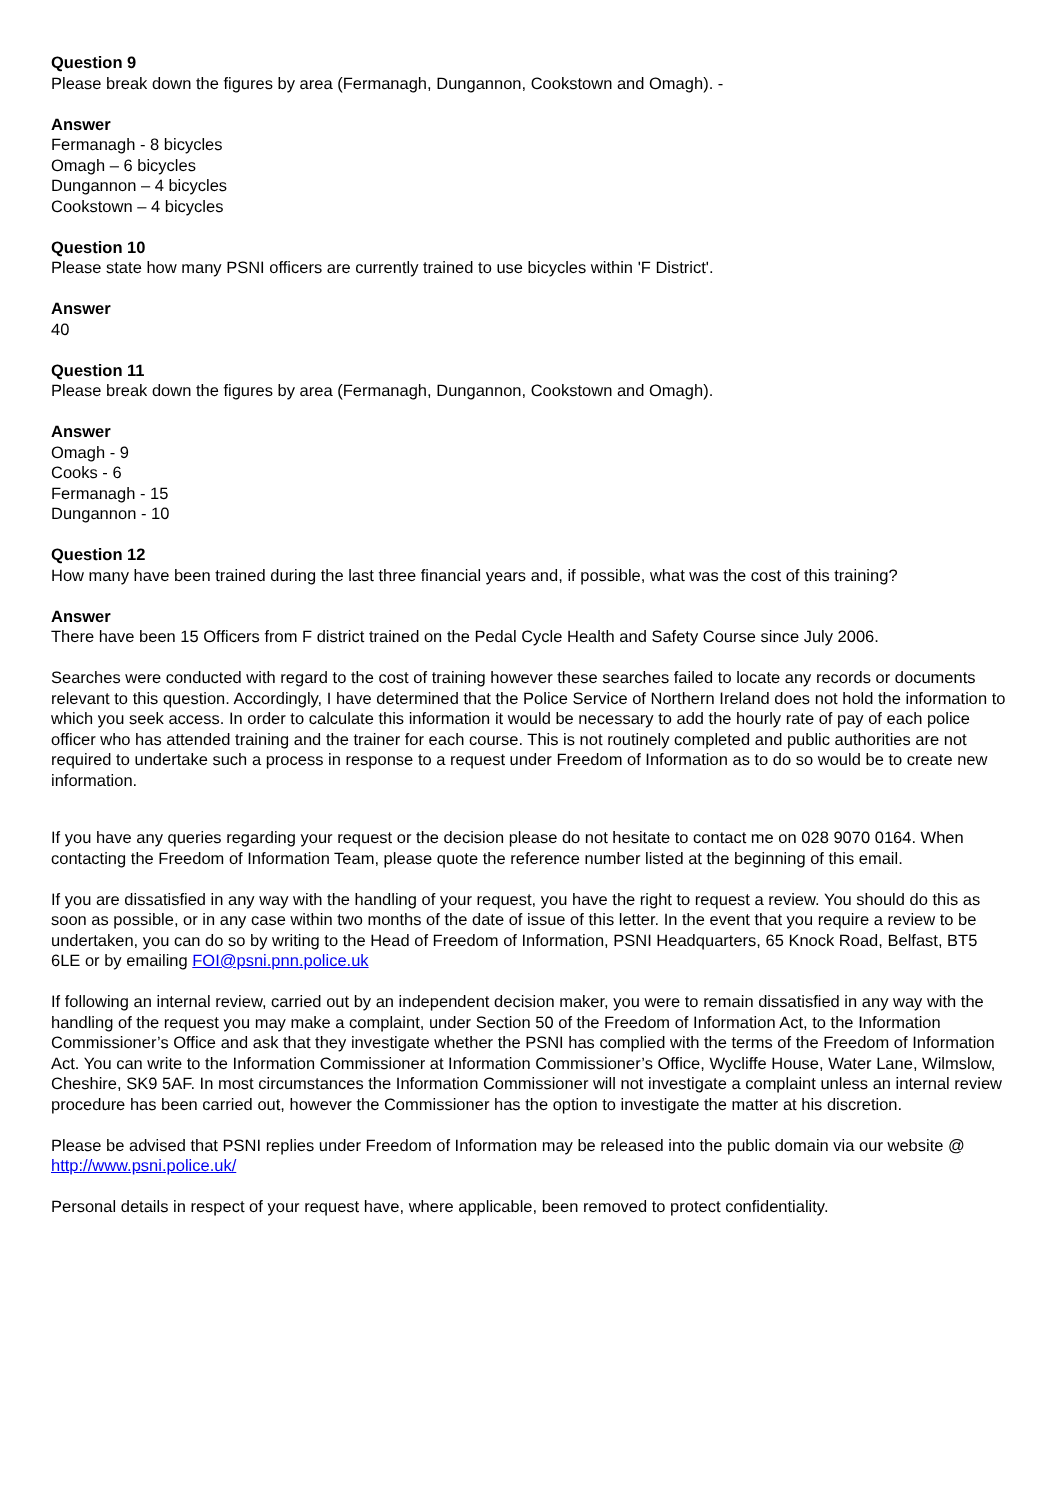Question 9
Please break down the figures by area (Fermanagh, Dungannon, Cookstown and Omagh). -
Answer
Fermanagh - 8 bicycles
Omagh – 6 bicycles
Dungannon – 4 bicycles
Cookstown – 4 bicycles
Question 10
Please state how many PSNI officers are currently trained to use bicycles within 'F District'.
Answer
40
Question 11
Please break down the figures by area (Fermanagh, Dungannon, Cookstown and Omagh).
Answer
Omagh - 9
Cooks - 6
Fermanagh - 15
Dungannon - 10
Question 12
How many have been trained during the last three financial years and, if possible, what was the cost of this training?
Answer
There have been 15 Officers from F district trained on the Pedal Cycle Health and Safety Course since July 2006.
Searches were conducted with regard to the cost of training however these searches failed to locate any records or documents relevant to this question. Accordingly, I have determined that the Police Service of Northern Ireland does not hold the information to which you seek access. In order to calculate this information it would be necessary to add the hourly rate of pay of each police officer who has attended training and the trainer for each course. This is not routinely completed and public authorities are not required to undertake such a process in response to a request under Freedom of Information as to do so would be to create new information.
If you have any queries regarding your request or the decision please do not hesitate to contact me on 028 9070 0164. When contacting the Freedom of Information Team, please quote the reference number listed at the beginning of this email.
If you are dissatisfied in any way with the handling of your request, you have the right to request a review. You should do this as soon as possible, or in any case within two months of the date of issue of this letter. In the event that you require a review to be undertaken, you can do so by writing to the Head of Freedom of Information, PSNI Headquarters, 65 Knock Road, Belfast, BT5 6LE or by emailing FOI@psni.pnn.police.uk
If following an internal review, carried out by an independent decision maker, you were to remain dissatisfied in any way with the handling of the request you may make a complaint, under Section 50 of the Freedom of Information Act, to the Information Commissioner’s Office and ask that they investigate whether the PSNI has complied with the terms of the Freedom of Information Act. You can write to the Information Commissioner at Information Commissioner’s Office, Wycliffe House, Water Lane, Wilmslow, Cheshire, SK9 5AF. In most circumstances the Information Commissioner will not investigate a complaint unless an internal review procedure has been carried out, however the Commissioner has the option to investigate the matter at his discretion.
Please be advised that PSNI replies under Freedom of Information may be released into the public domain via our website @ http://www.psni.police.uk/
Personal details in respect of your request have, where applicable, been removed to protect confidentiality.